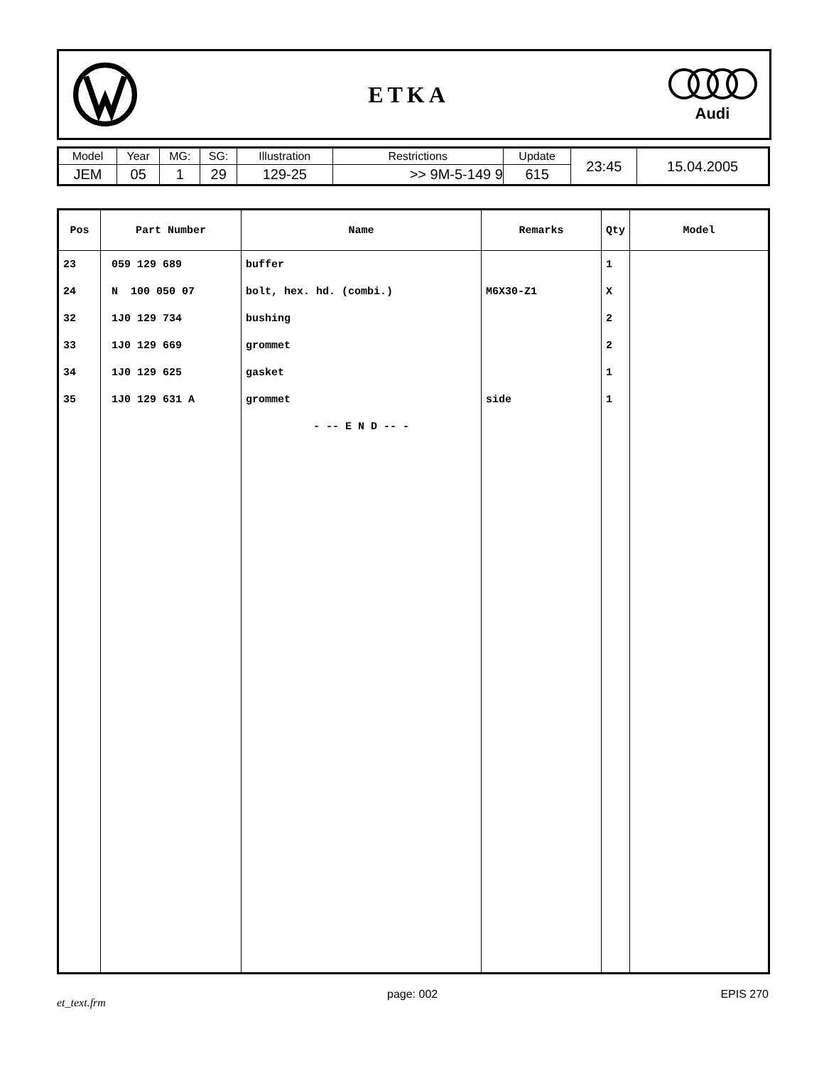ETKA
Audi
| Model | Year | MG: | SG: | Illustration | Restrictions | Update | 23:45 | 15.04.2005 |
| JEM | 05 | 1 | 29 | 129-25 | >> 9M-5-149 9 | 615 | | |
| Pos | Part Number | Name | Remarks | Qty | Model |
| --- | --- | --- | --- | --- | --- |
| 23 | 059 129 689 | buffer | | 1 | |
| 24 | N 100 050 07 | bolt, hex. hd. (combi.) | M6X30-Z1 | X | |
| 32 | 1J0 129 734 | bushing | | 2 | |
| 33 | 1J0 129 669 | grommet | | 2 | |
| 34 | 1J0 129 625 | gasket | | 1 | |
| 35 | 1J0 129 631 A | grommet | side | 1 | |
| | | - -- E N D -- - | | | |
et_text.frm
page: 002 EPIS 270